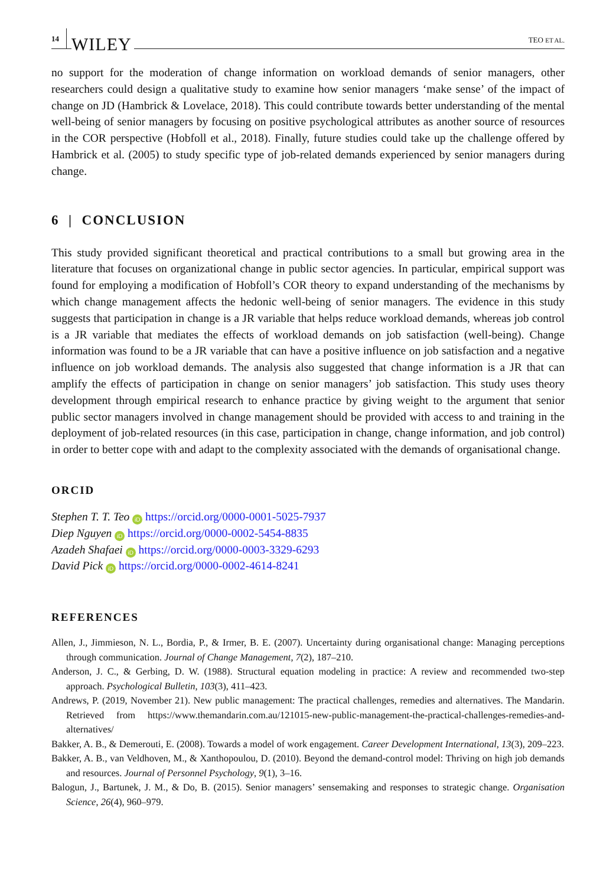14 WILEY TEO ET AL.
no support for the moderation of change information on workload demands of senior managers, other researchers could design a qualitative study to examine how senior managers ‘make sense’ of the impact of change on JD (Hambrick & Lovelace, 2018). This could contribute towards better understanding of the mental well-being of senior managers by focusing on positive psychological attributes as another source of resources in the COR perspective (Hobfoll et al., 2018). Finally, future studies could take up the challenge offered by Hambrick et al. (2005) to study specific type of job-related demands experienced by senior managers during change.
6 | CONCLUSION
This study provided significant theoretical and practical contributions to a small but growing area in the literature that focuses on organizational change in public sector agencies. In particular, empirical support was found for employing a modification of Hobfoll’s COR theory to expand understanding of the mechanisms by which change management affects the hedonic well-being of senior managers. The evidence in this study suggests that participation in change is a JR variable that helps reduce workload demands, whereas job control is a JR variable that mediates the effects of workload demands on job satisfaction (well-being). Change information was found to be a JR variable that can have a positive influence on job satisfaction and a negative influence on job workload demands. The analysis also suggested that change information is a JR that can amplify the effects of participation in change on senior managers’ job satisfaction. This study uses theory development through empirical research to enhance practice by giving weight to the argument that senior public sector managers involved in change management should be provided with access to and training in the deployment of job-related resources (in this case, participation in change, change information, and job control) in order to better cope with and adapt to the complexity associated with the demands of organisational change.
ORCID
Stephen T. T. Teo iD https://orcid.org/0000-0001-5025-7937
Diep Nguyen iD https://orcid.org/0000-0002-5454-8835
Azadeh Shafaei iD https://orcid.org/0000-0003-3329-6293
David Pick iD https://orcid.org/0000-0002-4614-8241
REFERENCES
Allen, J., Jimmieson, N. L., Bordia, P., & Irmer, B. E. (2007). Uncertainty during organisational change: Managing perceptions through communication. Journal of Change Management, 7(2), 187–210.
Anderson, J. C., & Gerbing, D. W. (1988). Structural equation modeling in practice: A review and recommended two-step approach. Psychological Bulletin, 103(3), 411–423.
Andrews, P. (2019, November 21). New public management: The practical challenges, remedies and alternatives. The Mandarin. Retrieved from https://www.themandarin.com.au/121015-new-public-management-the-practical-challenges-remedies-and-alternatives/
Bakker, A. B., & Demerouti, E. (2008). Towards a model of work engagement. Career Development International, 13(3), 209–223.
Bakker, A. B., van Veldhoven, M., & Xanthopoulou, D. (2010). Beyond the demand-control model: Thriving on high job demands and resources. Journal of Personnel Psychology, 9(1), 3–16.
Balogun, J., Bartunek, J. M., & Do, B. (2015). Senior managers’ sensemaking and responses to strategic change. Organisation Science, 26(4), 960–979.